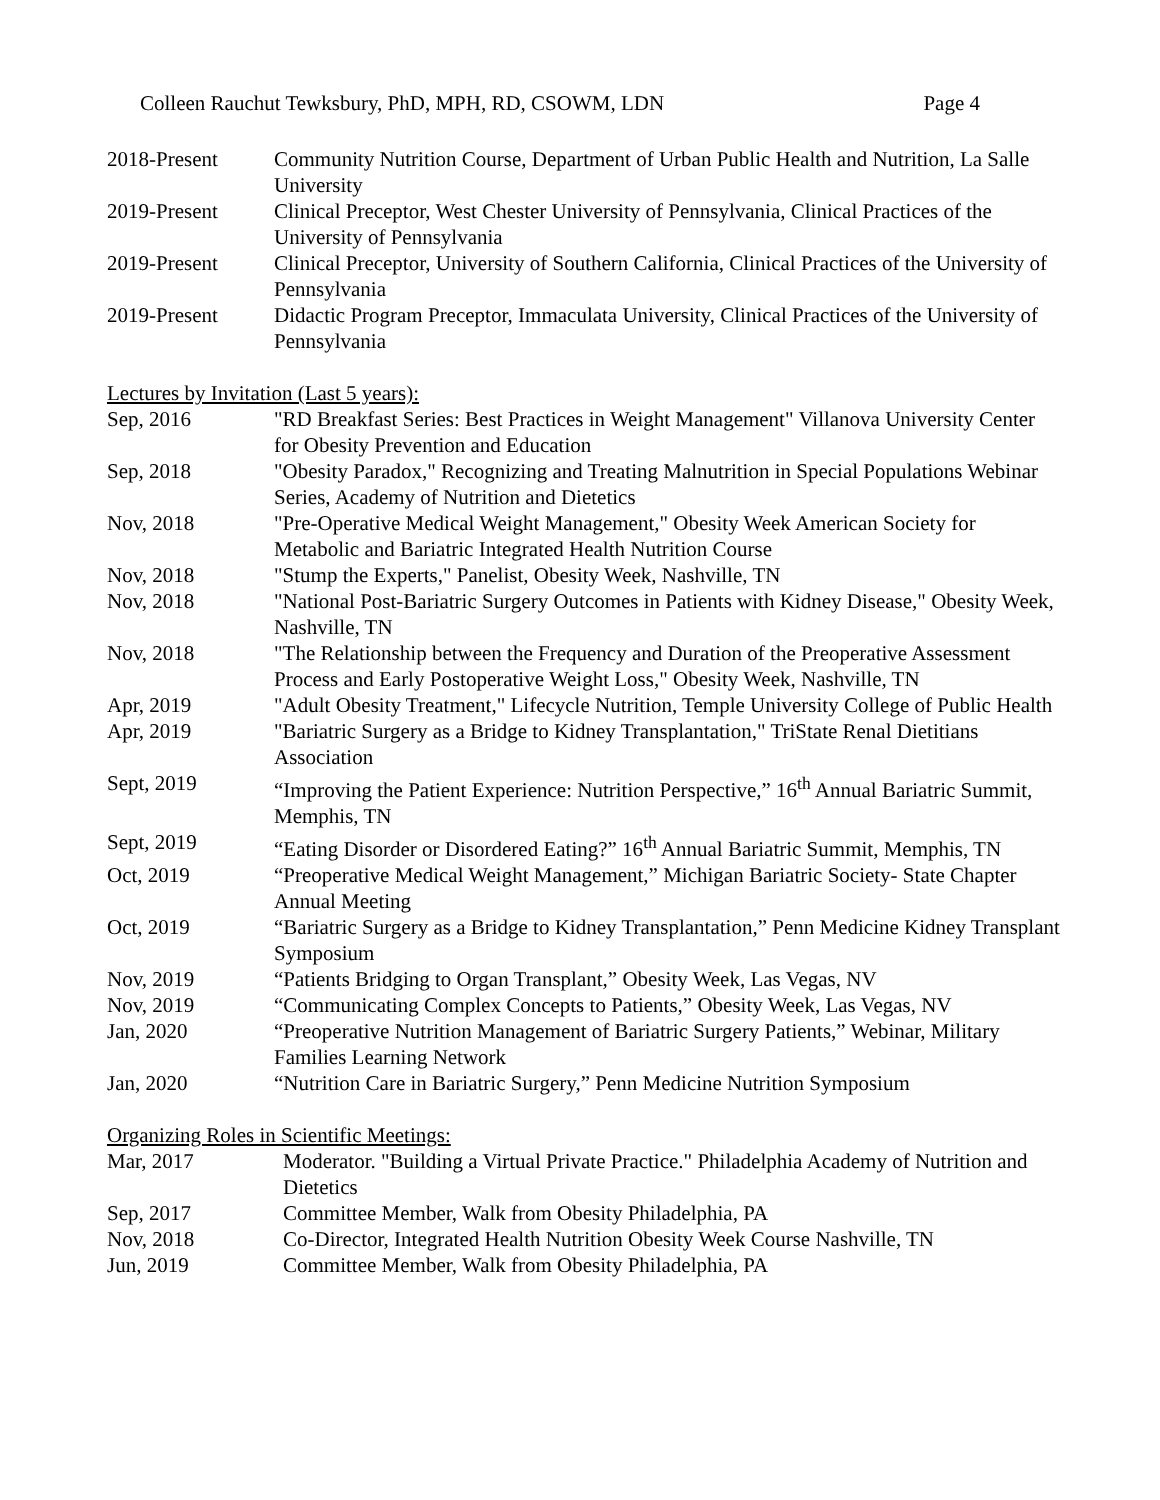Colleen Rauchut Tewksbury, PhD, MPH, RD, CSOWM, LDN Page 4
2018-Present Community Nutrition Course, Department of Urban Public Health and Nutrition, La Salle University
2019-Present Clinical Preceptor, West Chester University of Pennsylvania, Clinical Practices of the University of Pennsylvania
2019-Present Clinical Preceptor, University of Southern California, Clinical Practices of the University of Pennsylvania
2019-Present Didactic Program Preceptor, Immaculata University, Clinical Practices of the University of Pennsylvania
Lectures by Invitation (Last 5 years):
Sep, 2016 "RD Breakfast Series: Best Practices in Weight Management" Villanova University Center for Obesity Prevention and Education
Sep, 2018 "Obesity Paradox," Recognizing and Treating Malnutrition in Special Populations Webinar Series, Academy of Nutrition and Dietetics
Nov, 2018 "Pre-Operative Medical Weight Management," Obesity Week American Society for Metabolic and Bariatric Integrated Health Nutrition Course
Nov, 2018 "Stump the Experts," Panelist, Obesity Week, Nashville, TN
Nov, 2018 "National Post-Bariatric Surgery Outcomes in Patients with Kidney Disease," Obesity Week, Nashville, TN
Nov, 2018 "The Relationship between the Frequency and Duration of the Preoperative Assessment Process and Early Postoperative Weight Loss," Obesity Week, Nashville, TN
Apr, 2019 "Adult Obesity Treatment," Lifecycle Nutrition, Temple University College of Public Health
Apr, 2019 "Bariatric Surgery as a Bridge to Kidney Transplantation," TriState Renal Dietitians Association
Sept, 2019 “Improving the Patient Experience: Nutrition Perspective,” 16<sup>th</sup> Annual Bariatric Summit, Memphis, TN
Sept, 2019 “Eating Disorder or Disordered Eating?” 16<sup>th</sup> Annual Bariatric Summit, Memphis, TN
Oct, 2019 “Preoperative Medical Weight Management,” Michigan Bariatric Society- State Chapter Annual Meeting
Oct, 2019 “Bariatric Surgery as a Bridge to Kidney Transplantation,” Penn Medicine Kidney Transplant Symposium
Nov, 2019 “Patients Bridging to Organ Transplant,” Obesity Week, Las Vegas, NV
Nov, 2019 “Communicating Complex Concepts to Patients,” Obesity Week, Las Vegas, NV
Jan, 2020 “Preoperative Nutrition Management of Bariatric Surgery Patients,” Webinar, Military Families Learning Network
Jan, 2020 “Nutrition Care in Bariatric Surgery,” Penn Medicine Nutrition Symposium
Organizing Roles in Scientific Meetings:
Mar, 2017 Moderator. "Building a Virtual Private Practice." Philadelphia Academy of Nutrition and Dietetics
Sep, 2017 Committee Member, Walk from Obesity Philadelphia, PA
Nov, 2018 Co-Director, Integrated Health Nutrition Obesity Week Course Nashville, TN
Jun, 2019 Committee Member, Walk from Obesity Philadelphia, PA